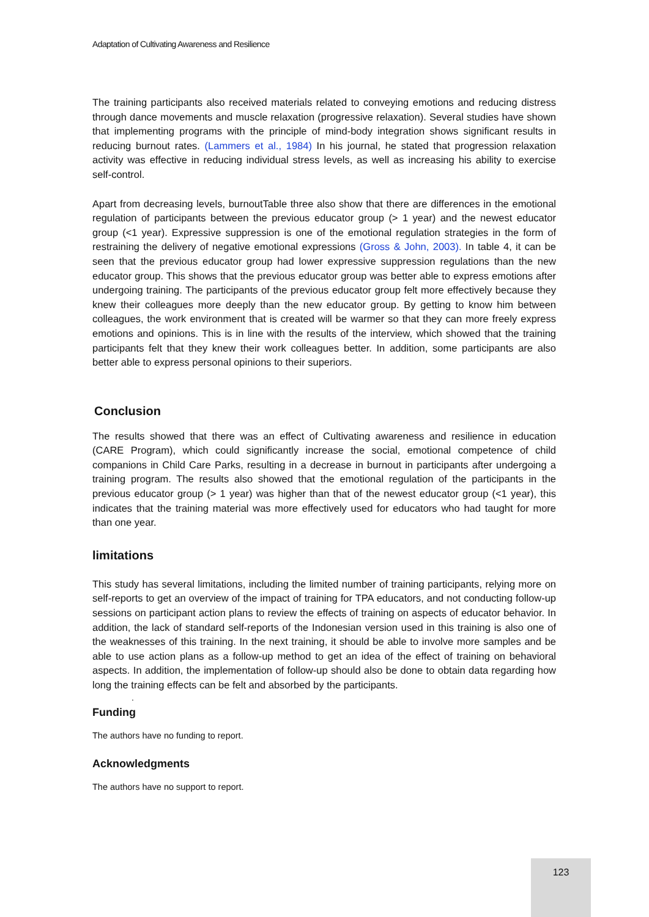Adaptation of Cultivating Awareness and Resilience
The training participants also received materials related to conveying emotions and reducing distress through dance movements and muscle relaxation (progressive relaxation). Several studies have shown that implementing programs with the principle of mind-body integration shows significant results in reducing burnout rates. (Lammers et al., 1984) In his journal, he stated that progression relaxation activity was effective in reducing individual stress levels, as well as increasing his ability to exercise self-control.
Apart from decreasing levels, burnoutTable three also show that there are differences in the emotional regulation of participants between the previous educator group (> 1 year) and the newest educator group (<1 year). Expressive suppression is one of the emotional regulation strategies in the form of restraining the delivery of negative emotional expressions (Gross & John, 2003). In table 4, it can be seen that the previous educator group had lower expressive suppression regulations than the new educator group. This shows that the previous educator group was better able to express emotions after undergoing training. The participants of the previous educator group felt more effectively because they knew their colleagues more deeply than the new educator group. By getting to know him between colleagues, the work environment that is created will be warmer so that they can more freely express emotions and opinions. This is in line with the results of the interview, which showed that the training participants felt that they knew their work colleagues better. In addition, some participants are also better able to express personal opinions to their superiors.
Conclusion
The results showed that there was an effect of Cultivating awareness and resilience in education (CARE Program), which could significantly increase the social, emotional competence of child companions in Child Care Parks, resulting in a decrease in burnout in participants after undergoing a training program. The results also showed that the emotional regulation of the participants in the previous educator group (> 1 year) was higher than that of the newest educator group (<1 year), this indicates that the training material was more effectively used for educators who had taught for more than one year.
limitations
This study has several limitations, including the limited number of training participants, relying more on self-reports to get an overview of the impact of training for TPA educators, and not conducting follow-up sessions on participant action plans to review the effects of training on aspects of educator behavior. In addition, the lack of standard self-reports of the Indonesian version used in this training is also one of the weaknesses of this training. In the next training, it should be able to involve more samples and be able to use action plans as a follow-up method to get an idea of the effect of training on behavioral aspects. In addition, the implementation of follow-up should also be done to obtain data regarding how long the training effects can be felt and absorbed by the participants.
.
Funding
The authors have no funding to report.
Acknowledgments
The authors have no support to report.
123